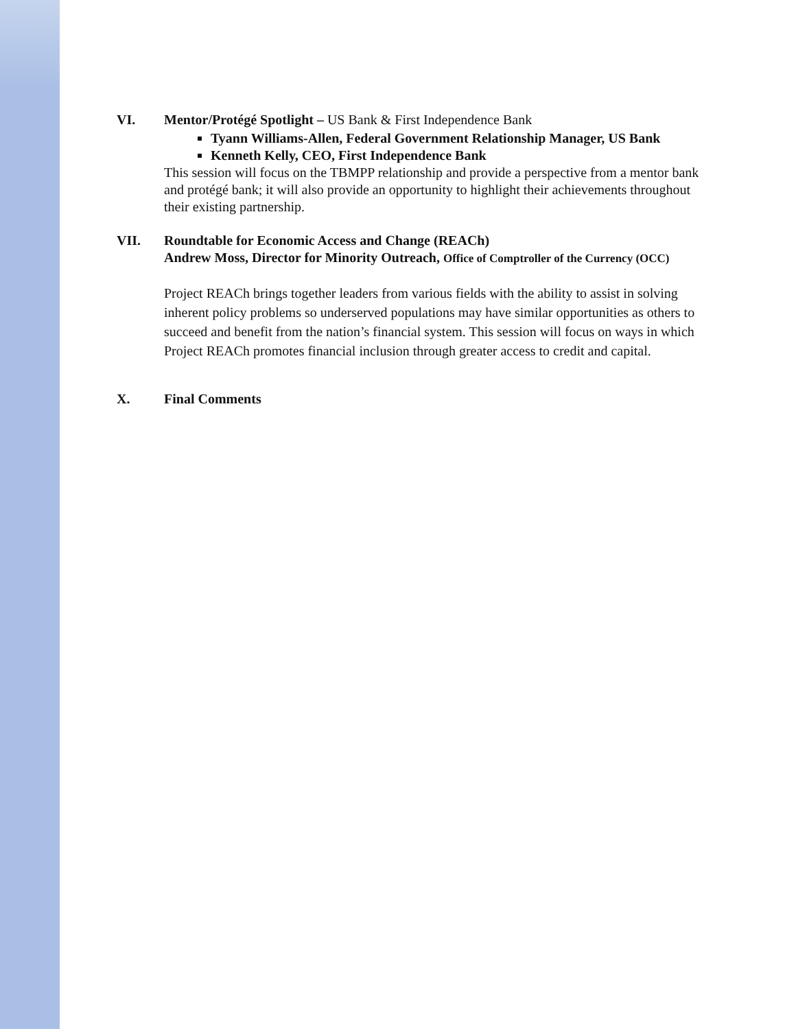VI. Mentor/Protégé Spotlight – US Bank & First Independence Bank
Tyann Williams-Allen, Federal Government Relationship Manager, US Bank
Kenneth Kelly, CEO, First Independence Bank
This session will focus on the TBMPP relationship and provide a perspective from a mentor bank and protégé bank; it will also provide an opportunity to highlight their achievements throughout their existing partnership.
VII. Roundtable for Economic Access and Change (REACh)
Andrew Moss, Director for Minority Outreach, Office of Comptroller of the Currency (OCC)
Project REACh brings together leaders from various fields with the ability to assist in solving inherent policy problems so underserved populations may have similar opportunities as others to succeed and benefit from the nation’s financial system. This session will focus on ways in which Project REACh promotes financial inclusion through greater access to credit and capital.
X. Final Comments